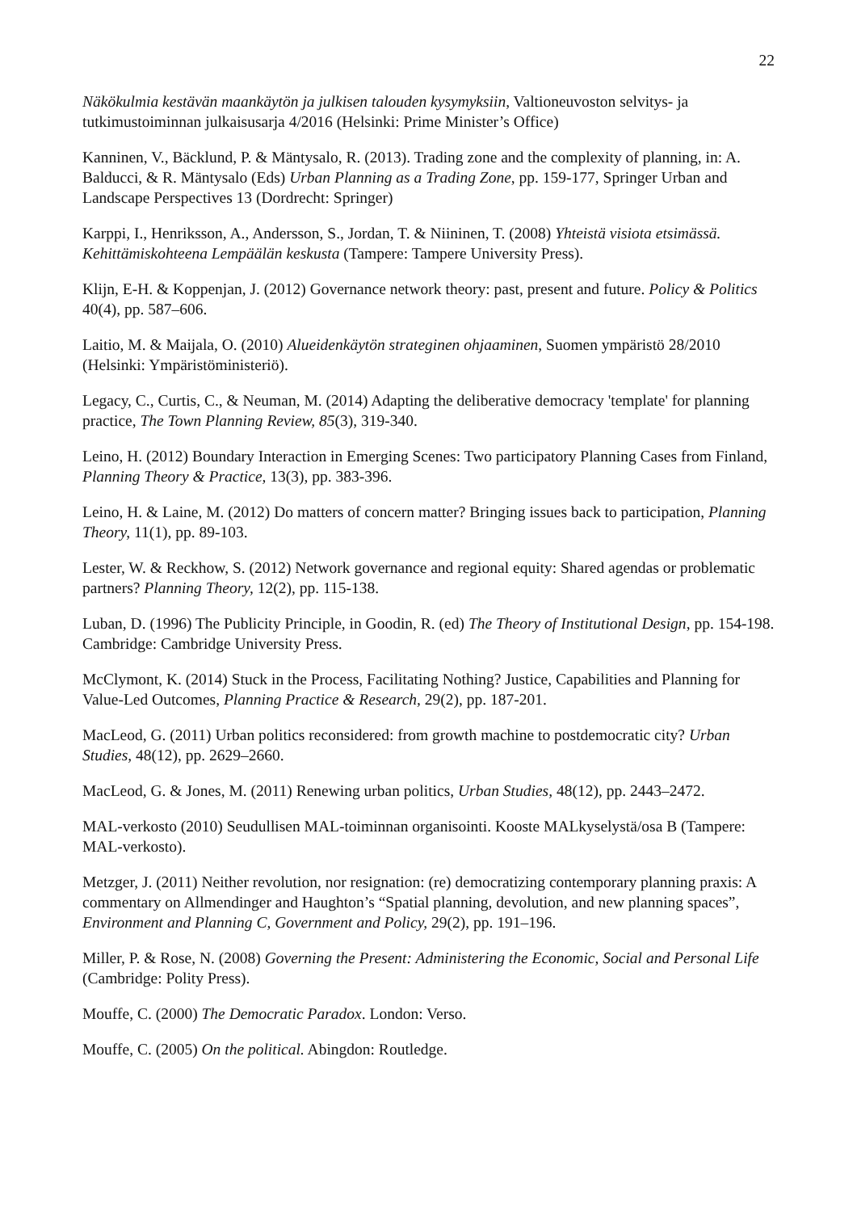22
Näkökulmia kestävän maankäytön ja julkisen talouden kysymyksiin, Valtioneuvoston selvitys- ja tutkimustoiminnan julkaisusarja 4/2016 (Helsinki: Prime Minister’s Office)
Kanninen, V., Bäcklund, P. & Mäntysalo, R. (2013). Trading zone and the complexity of planning, in: A. Balducci, & R. Mäntysalo (Eds) Urban Planning as a Trading Zone, pp. 159-177, Springer Urban and Landscape Perspectives 13 (Dordrecht: Springer)
Karppi, I., Henriksson, A., Andersson, S., Jordan, T. & Niininen, T. (2008) Yhteistä visiota etsimässä. Kehittämiskohteena Lempäälän keskusta (Tampere: Tampere University Press).
Klijn, E-H. & Koppenjan, J. (2012) Governance network theory: past, present and future. Policy & Politics 40(4), pp. 587–606.
Laitio, M. & Maijala, O. (2010) Alueidenkäytön strateginen ohjaaminen, Suomen ympäristö 28/2010 (Helsinki: Ympäristöministeriö).
Legacy, C., Curtis, C., & Neuman, M. (2014) Adapting the deliberative democracy 'template' for planning practice, The Town Planning Review, 85(3), 319-340.
Leino, H. (2012) Boundary Interaction in Emerging Scenes: Two participatory Planning Cases from Finland, Planning Theory & Practice, 13(3), pp. 383-396.
Leino, H. & Laine, M. (2012) Do matters of concern matter? Bringing issues back to participation, Planning Theory, 11(1), pp. 89-103.
Lester, W. & Reckhow, S. (2012) Network governance and regional equity: Shared agendas or problematic partners? Planning Theory, 12(2), pp. 115-138.
Luban, D. (1996) The Publicity Principle, in Goodin, R. (ed) The Theory of Institutional Design, pp. 154-198. Cambridge: Cambridge University Press.
McClymont, K. (2014) Stuck in the Process, Facilitating Nothing? Justice, Capabilities and Planning for Value-Led Outcomes, Planning Practice & Research, 29(2), pp. 187-201.
MacLeod, G. (2011) Urban politics reconsidered: from growth machine to postdemocratic city? Urban Studies, 48(12), pp. 2629–2660.
MacLeod, G. & Jones, M. (2011) Renewing urban politics, Urban Studies, 48(12), pp. 2443–2472.
MAL-verkosto (2010) Seudullisen MAL-toiminnan organisointi. Kooste MALkyselystä/osa B (Tampere: MAL-verkosto).
Metzger, J. (2011) Neither revolution, nor resignation: (re) democratizing contemporary planning praxis: A commentary on Allmendinger and Haughton’s “Spatial planning, devolution, and new planning spaces”, Environment and Planning C, Government and Policy, 29(2), pp. 191–196.
Miller, P. & Rose, N. (2008) Governing the Present: Administering the Economic, Social and Personal Life (Cambridge: Polity Press).
Mouffe, C. (2000) The Democratic Paradox. London: Verso.
Mouffe, C. (2005) On the political. Abingdon: Routledge.